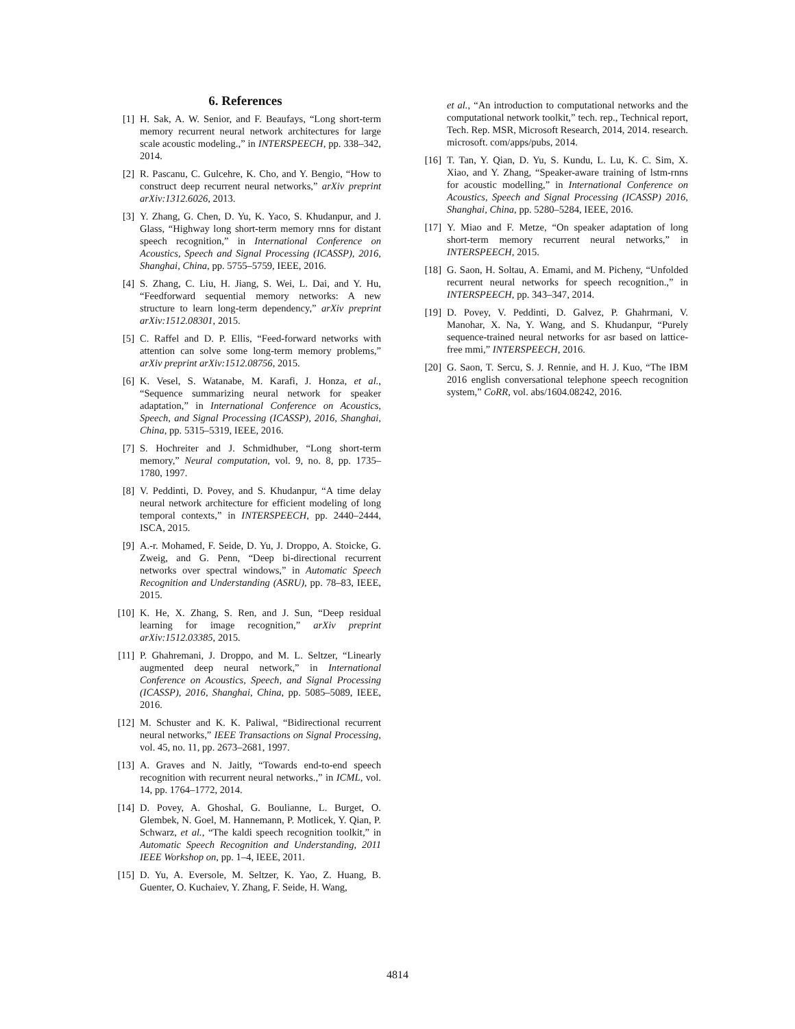6. References
[1] H. Sak, A. W. Senior, and F. Beaufays, “Long short-term memory recurrent neural network architectures for large scale acoustic modeling.,” in INTERSPEECH, pp. 338–342, 2014.
[2] R. Pascanu, C. Gulcehre, K. Cho, and Y. Bengio, “How to construct deep recurrent neural networks,” arXiv preprint arXiv:1312.6026, 2013.
[3] Y. Zhang, G. Chen, D. Yu, K. Yaco, S. Khudanpur, and J. Glass, “Highway long short-term memory rnns for distant speech recognition,” in International Conference on Acoustics, Speech and Signal Processing (ICASSP), 2016, Shanghai, China, pp. 5755–5759, IEEE, 2016.
[4] S. Zhang, C. Liu, H. Jiang, S. Wei, L. Dai, and Y. Hu, “Feedforward sequential memory networks: A new structure to learn long-term dependency,” arXiv preprint arXiv:1512.08301, 2015.
[5] C. Raffel and D. P. Ellis, “Feed-forward networks with attention can solve some long-term memory problems,” arXiv preprint arXiv:1512.08756, 2015.
[6] K. Vesel, S. Watanabe, M. Karafi, J. Honza, et al., “Sequence summarizing neural network for speaker adaptation,” in International Conference on Acoustics, Speech, and Signal Processing (ICASSP), 2016, Shanghai, China, pp. 5315–5319, IEEE, 2016.
[7] S. Hochreiter and J. Schmidhuber, “Long short-term memory,” Neural computation, vol. 9, no. 8, pp. 1735–1780, 1997.
[8] V. Peddinti, D. Povey, and S. Khudanpur, “A time delay neural network architecture for efficient modeling of long temporal contexts,” in INTERSPEECH, pp. 2440–2444, ISCA, 2015.
[9] A.-r. Mohamed, F. Seide, D. Yu, J. Droppo, A. Stoicke, G. Zweig, and G. Penn, “Deep bi-directional recurrent networks over spectral windows,” in Automatic Speech Recognition and Understanding (ASRU), pp. 78–83, IEEE, 2015.
[10] K. He, X. Zhang, S. Ren, and J. Sun, “Deep residual learning for image recognition,” arXiv preprint arXiv:1512.03385, 2015.
[11] P. Ghahremani, J. Droppo, and M. L. Seltzer, “Linearly augmented deep neural network,” in International Conference on Acoustics, Speech, and Signal Processing (ICASSP), 2016, Shanghai, China, pp. 5085–5089, IEEE, 2016.
[12] M. Schuster and K. K. Paliwal, “Bidirectional recurrent neural networks,” IEEE Transactions on Signal Processing, vol. 45, no. 11, pp. 2673–2681, 1997.
[13] A. Graves and N. Jaitly, “Towards end-to-end speech recognition with recurrent neural networks.,” in ICML, vol. 14, pp. 1764–1772, 2014.
[14] D. Povey, A. Ghoshal, G. Boulianne, L. Burget, O. Glembek, N. Goel, M. Hannemann, P. Motlicek, Y. Qian, P. Schwarz, et al., “The kaldi speech recognition toolkit,” in Automatic Speech Recognition and Understanding, 2011 IEEE Workshop on, pp. 1–4, IEEE, 2011.
[15] D. Yu, A. Eversole, M. Seltzer, K. Yao, Z. Huang, B. Guenter, O. Kuchaiev, Y. Zhang, F. Seide, H. Wang,
et al., “An introduction to computational networks and the computational network toolkit,” tech. rep., Technical report, Tech. Rep. MSR, Microsoft Research, 2014, 2014. research. microsoft. com/apps/pubs, 2014.
[16] T. Tan, Y. Qian, D. Yu, S. Kundu, L. Lu, K. C. Sim, X. Xiao, and Y. Zhang, “Speaker-aware training of lstm-rnns for acoustic modelling,” in International Conference on Acoustics, Speech and Signal Processing (ICASSP) 2016, Shanghai, China, pp. 5280–5284, IEEE, 2016.
[17] Y. Miao and F. Metze, “On speaker adaptation of long short-term memory recurrent neural networks,” in INTERSPEECH, 2015.
[18] G. Saon, H. Soltau, A. Emami, and M. Picheny, “Unfolded recurrent neural networks for speech recognition.,” in INTERSPEECH, pp. 343–347, 2014.
[19] D. Povey, V. Peddinti, D. Galvez, P. Ghahrmani, V. Manohar, X. Na, Y. Wang, and S. Khudanpur, “Purely sequence-trained neural networks for asr based on lattice-free mmi,” INTERSPEECH, 2016.
[20] G. Saon, T. Sercu, S. J. Rennie, and H. J. Kuo, “The IBM 2016 english conversational telephone speech recognition system,” CoRR, vol. abs/1604.08242, 2016.
4814